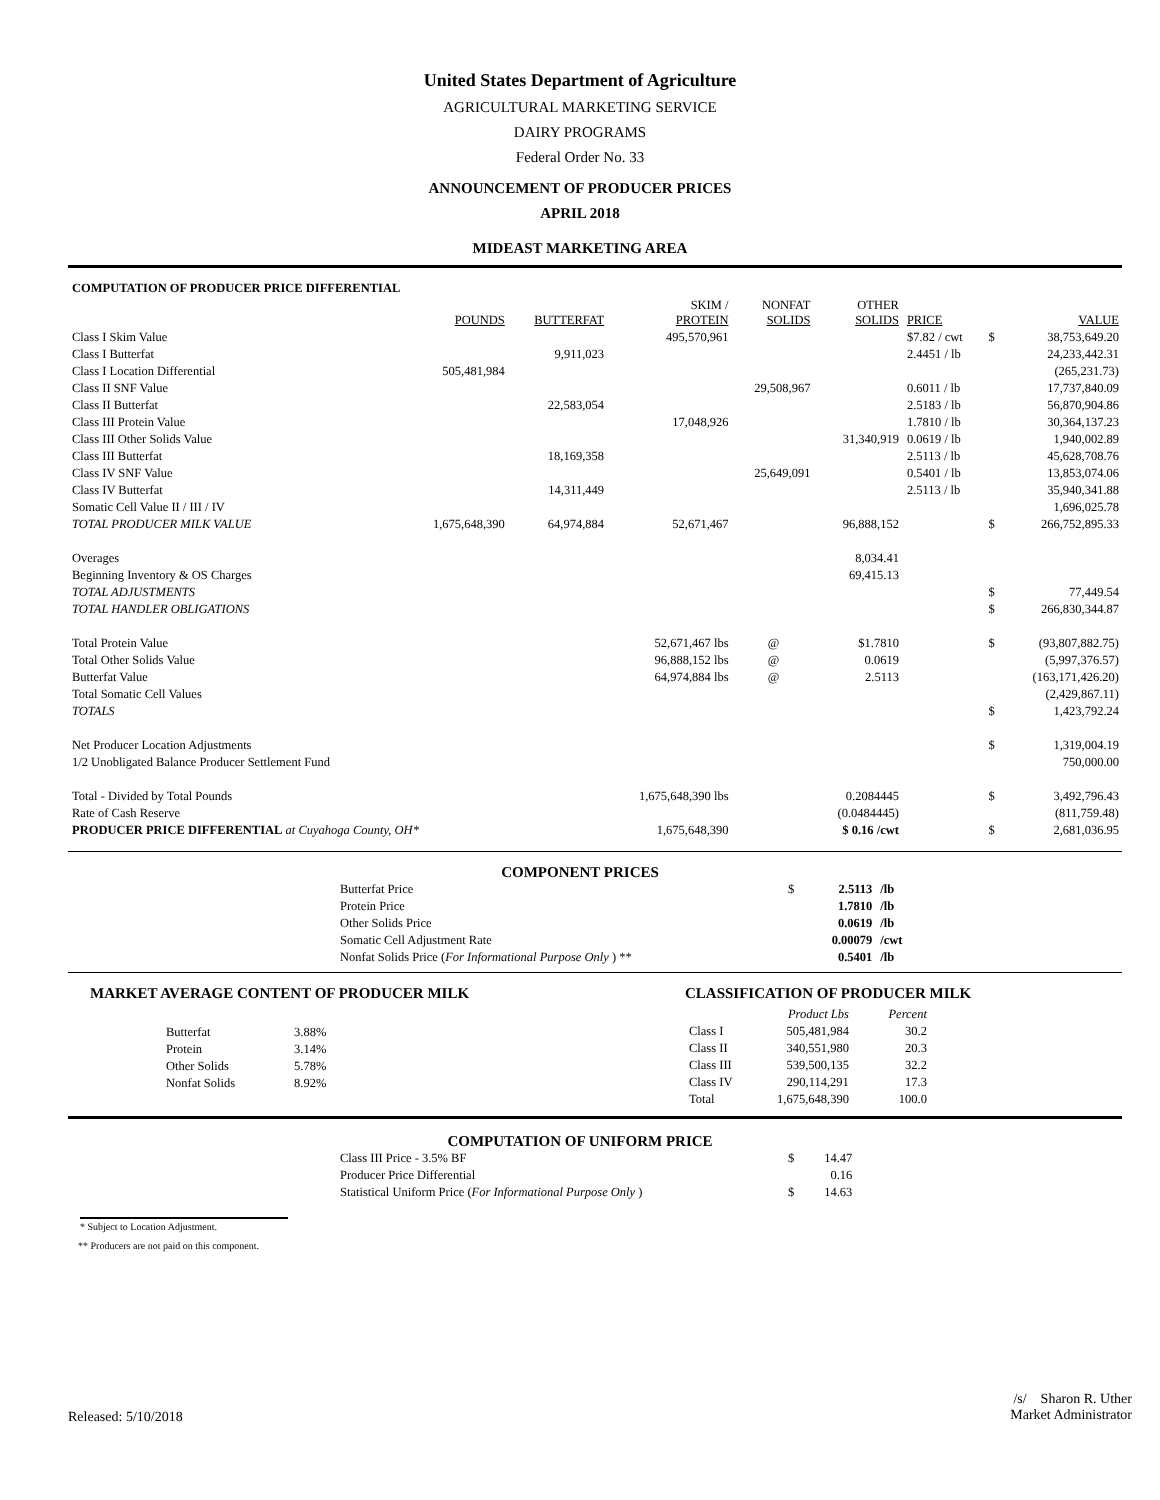United States Department of Agriculture
AGRICULTURAL MARKETING SERVICE
DAIRY PROGRAMS
Federal Order No. 33
ANNOUNCEMENT OF PRODUCER PRICES
APRIL 2018
MIDEAST MARKETING AREA
| COMPUTATION OF PRODUCER PRICE DIFFERENTIAL | | | | | | | | |
| | POUNDS | BUTTERFAT | SKIM / PROTEIN | NONFAT SOLIDS | OTHER SOLIDS | PRICE | | VALUE |
| Class I Skim Value | | | 495,570,961 | | | $7.82 / cwt | $ | 38,753,649.20 |
| Class I Butterfat | | 9,911,023 | | | | 2.4451 / lb | | 24,233,442.31 |
| Class I Location Differential | 505,481,984 | | | | | | | (265,231.73) |
| Class II SNF Value | | | | 29,508,967 | | 0.6011 / lb | | 17,737,840.09 |
| Class II Butterfat | | 22,583,054 | | | | 2.5183 / lb | | 56,870,904.86 |
| Class III Protein Value | | | 17,048,926 | | | 1.7810 / lb | | 30,364,137.23 |
| Class III Other Solids Value | | | | | 31,340,919 | 0.0619 / lb | | 1,940,002.89 |
| Class III Butterfat | | 18,169,358 | | | | 2.5113 / lb | | 45,628,708.76 |
| Class IV SNF Value | | | | 25,649,091 | | 0.5401 / lb | | 13,853,074.06 |
| Class IV Butterfat | | 14,311,449 | | | | 2.5113 / lb | | 35,940,341.88 |
| Somatic Cell Value II / III / IV | | | | | | | | 1,696,025.78 |
| TOTAL PRODUCER MILK VALUE | 1,675,648,390 | 64,974,884 | 52,671,467 | | 96,888,152 | | $ | 266,752,895.33 |
| Overages | | | | | 8,034.41 | | | |
| Beginning Inventory & OS Charges | | | | | 69,415.13 | | | |
| TOTAL ADJUSTMENTS | | | | | | | $ | 77,449.54 |
| TOTAL HANDLER OBLIGATIONS | | | | | | | $ | 266,830,344.87 |
| Total Protein Value | | | 52,671,467 lbs | @ | $1.7810 | | $ | (93,807,882.75) |
| Total Other Solids Value | | | 96,888,152 lbs | @ | 0.0619 | | | (5,997,376.57) |
| Butterfat Value | | | 64,974,884 lbs | @ | 2.5113 | | | (163,171,426.20) |
| Total Somatic Cell Values | | | | | | | | (2,429,867.11) |
| TOTALS | | | | | | | $ | 1,423,792.24 |
| Net Producer Location Adjustments | | | | | | | $ | 1,319,004.19 |
| 1/2 Unobligated Balance Producer Settlement Fund | | | | | | | | 750,000.00 |
| Total - Divided by Total Pounds | | | 1,675,648,390 lbs | | 0.2084445 | | $ | 3,492,796.43 |
| Rate of Cash Reserve | | | | | (0.0484445) | | | (811,759.48) |
| PRODUCER PRICE DIFFERENTIAL at Cuyahoga County, OH* | | | 1,675,648,390 | | $ 0.16 /cwt | | $ | 2,681,036.95 |
COMPONENT PRICES
| Butterfat Price | $ | 2.5113 | /lb |
| Protein Price | | 1.7810 | /lb |
| Other Solids Price | | 0.0619 | /lb |
| Somatic Cell Adjustment Rate | | 0.00079 | /cwt |
| Nonfat Solids Price ( For Informational Purpose Only ) ** | | 0.5401 | /lb |
MARKET AVERAGE CONTENT OF PRODUCER MILK
| Butterfat | 3.88% |
| Protein | 3.14% |
| Other Solids | 5.78% |
| Nonfat Solids | 8.92% |
CLASSIFICATION OF PRODUCER MILK
| | Product Lbs | Percent |
| Class I | 505,481,984 | 30.2 |
| Class II | 340,551,980 | 20.3 |
| Class III | 539,500,135 | 32.2 |
| Class IV | 290,114,291 | 17.3 |
| Total | 1,675,648,390 | 100.0 |
COMPUTATION OF UNIFORM PRICE
| Class III Price - 3.5% BF | $ | 14.47 |
| Producer Price Differential | | 0.16 |
| Statistical Uniform Price ( For Informational Purpose Only ) | $ | 14.63 |
* Subject to Location Adjustment.
** Producers are not paid on this component.
Released: 5/10/2018
/s/ Sharon R. Uther
Market Administrator